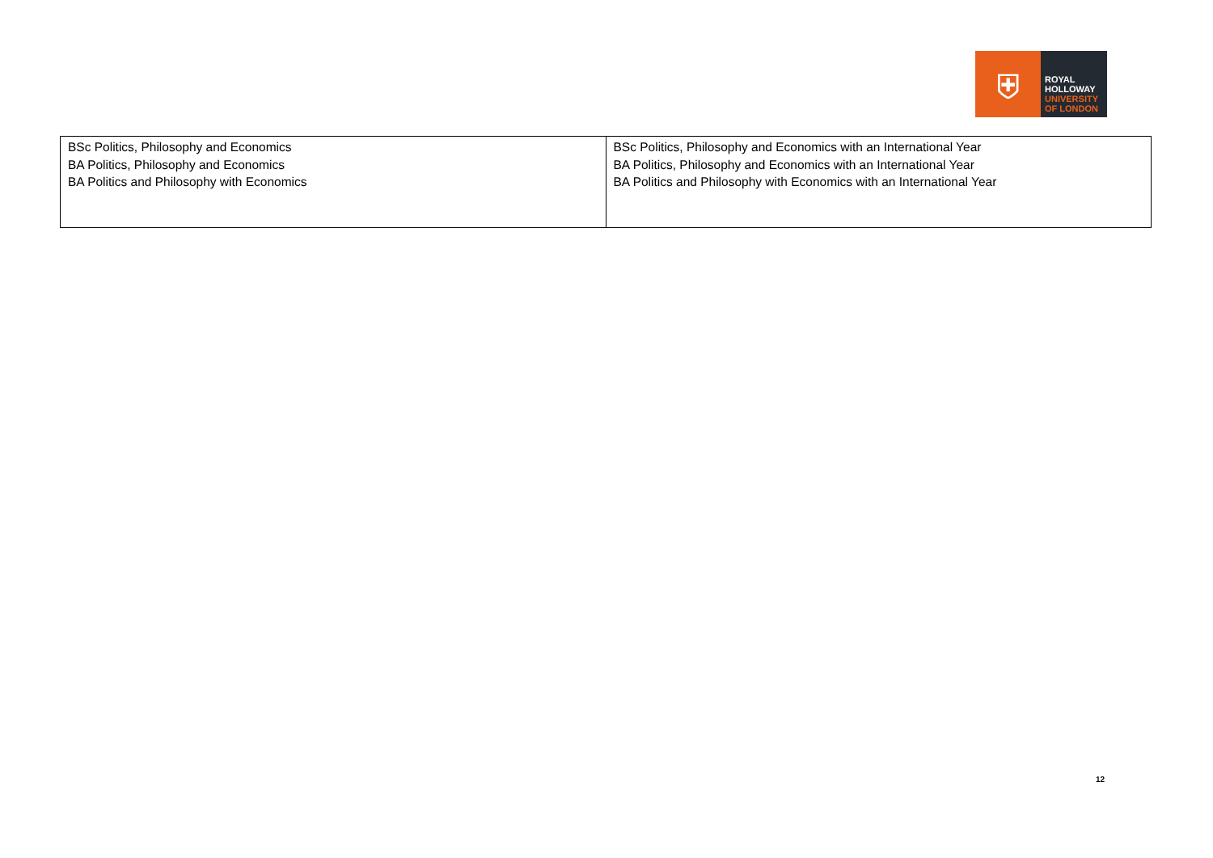⛨
ROYAL
HOLLOWAY
UNIVERSITY
OF LONDON
| BSc Politics, Philosophy and Economics BA Politics, Philosophy and Economics BA Politics and Philosophy with Economics | BSc Politics, Philosophy and Economics with an International Year BA Politics, Philosophy and Economics with an International Year BA Politics and Philosophy with Economics with an International Year |
12